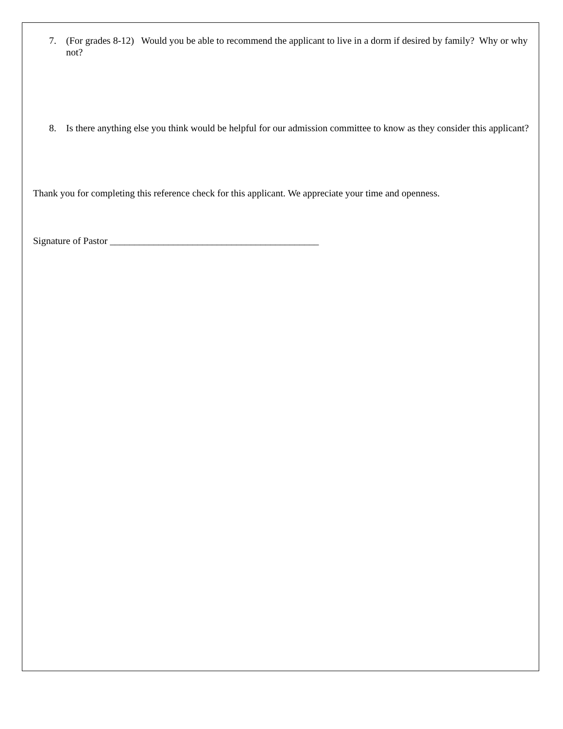7. (For grades 8-12) Would you be able to recommend the applicant to live in a dorm if desired by family? Why or why not?
8. Is there anything else you think would be helpful for our admission committee to know as they consider this applicant?
Thank you for completing this reference check for this applicant. We appreciate your time and openness.
Signature of Pastor ___________________________________________